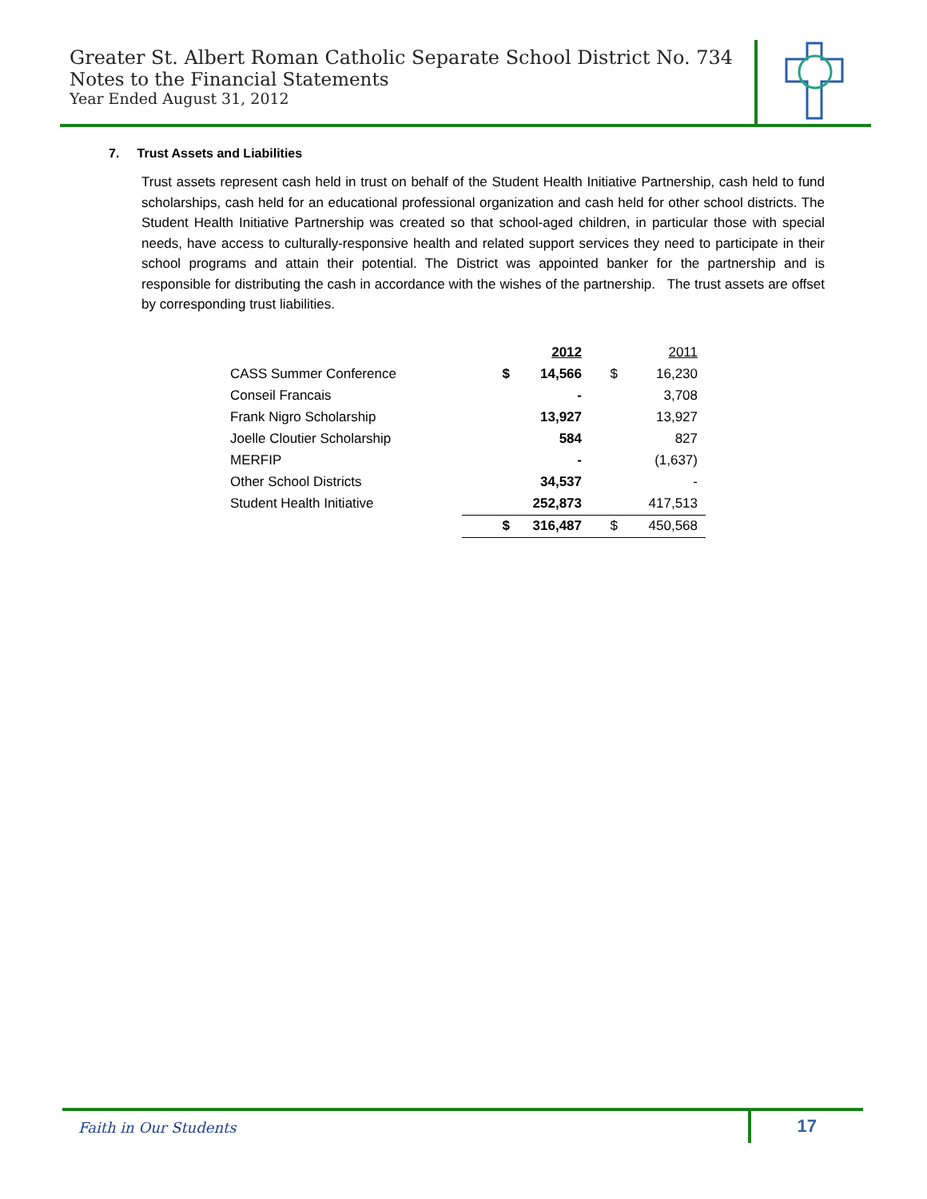Greater St. Albert Roman Catholic Separate School District No. 734
Notes to the Financial Statements
Year Ended August 31, 2012
7. Trust Assets and Liabilities
Trust assets represent cash held in trust on behalf of the Student Health Initiative Partnership, cash held to fund scholarships, cash held for an educational professional organization and cash held for other school districts. The Student Health Initiative Partnership was created so that school-aged children, in particular those with special needs, have access to culturally-responsive health and related support services they need to participate in their school programs and attain their potential. The District was appointed banker for the partnership and is responsible for distributing the cash in accordance with the wishes of the partnership. The trust assets are offset by corresponding trust liabilities.
| | | 2012 | | 2011 | |
| --- | --- | --- | --- | --- | --- |
| CASS Summer Conference | $ | 14,566 | $ | 16,230 | |
| Conseil Francais | | - | | 3,708 | |
| Frank Nigro Scholarship | | 13,927 | | 13,927 | |
| Joelle Cloutier Scholarship | | 584 | | 827 | |
| MERFIP | | - | | (1,637) | |
| Other School Districts | | 34,537 | | - | |
| Student Health Initiative | | 252,873 | | 417,513 | |
| | $ | 316,487 | $ | 450,568 | |
Faith in Our Students 17